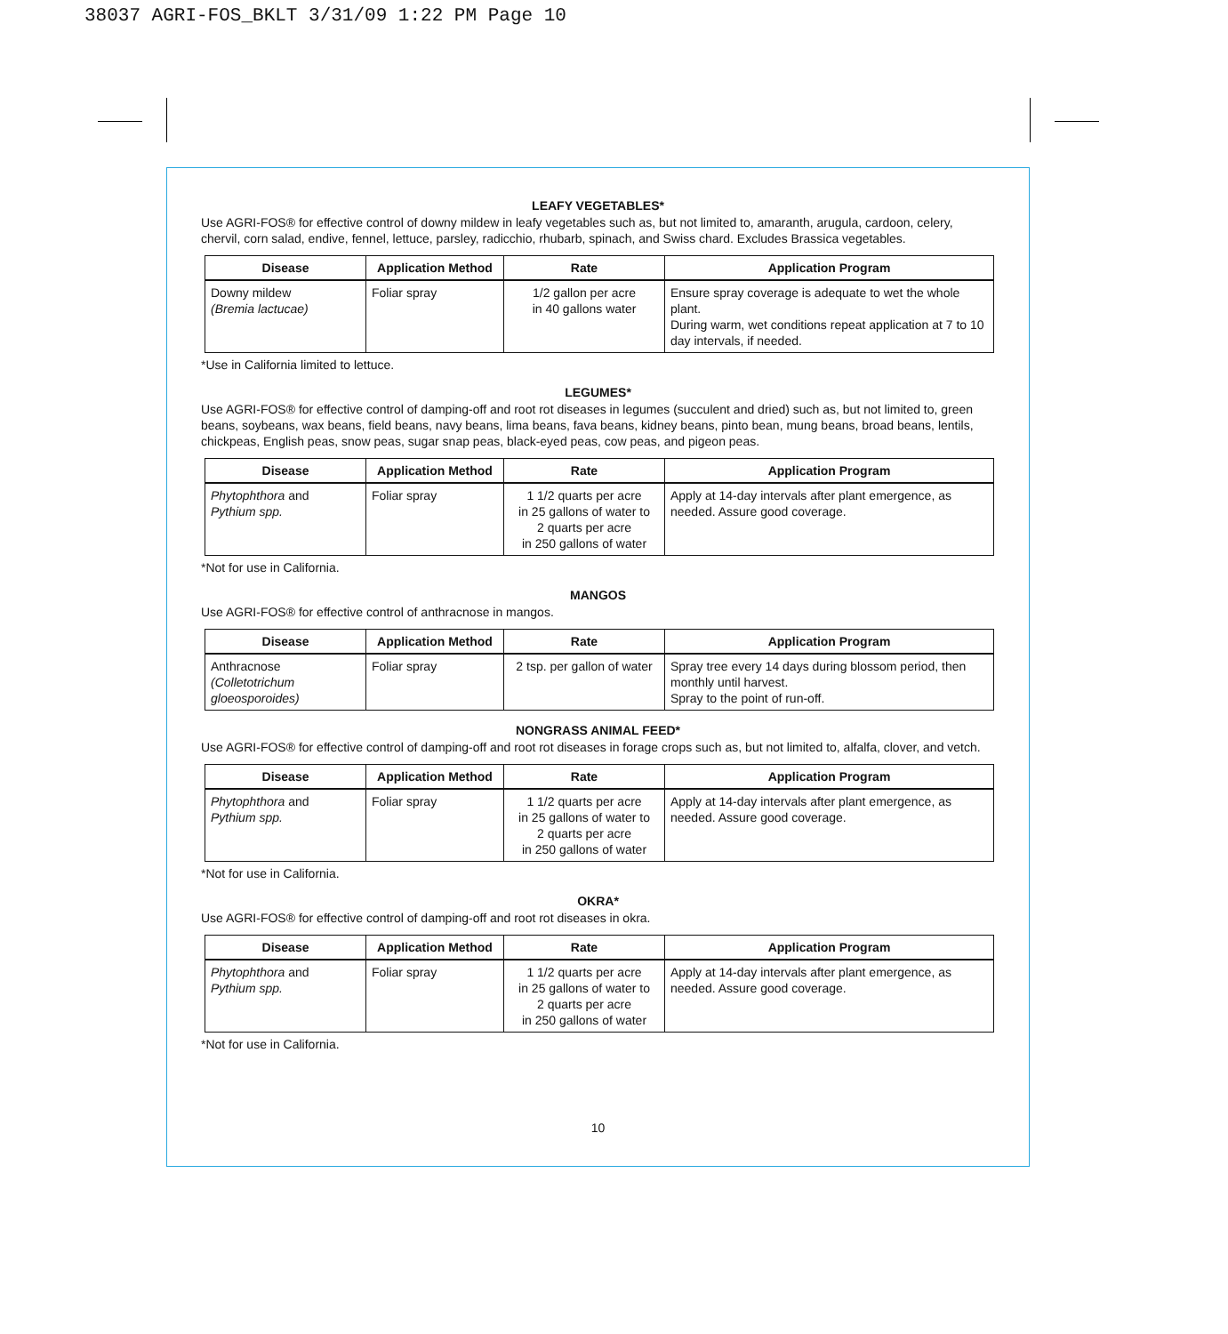38037 AGRI-FOS_BKLT 3/31/09 1:22 PM Page 10
LEAFY VEGETABLES*
Use AGRI-FOS® for effective control of downy mildew in leafy vegetables such as, but not limited to, amaranth, arugula, cardoon, celery, chervil, corn salad, endive, fennel, lettuce, parsley, radicchio, rhubarb, spinach, and Swiss chard. Excludes Brassica vegetables.
| Disease | Application Method | Rate | Application Program |
| --- | --- | --- | --- |
| Downy mildew (Bremia lactucae) | Foliar spray | 1/2 gallon per acre in 40 gallons water | Ensure spray coverage is adequate to wet the whole plant. During warm, wet conditions repeat application at 7 to 10 day intervals, if needed. |
*Use in California limited to lettuce.
LEGUMES*
Use AGRI-FOS® for effective control of damping-off and root rot diseases in legumes (succulent and dried) such as, but not limited to, green beans, soybeans, wax beans, field beans, navy beans, lima beans, fava beans, kidney beans, pinto bean, mung beans, broad beans, lentils, chickpeas, English peas, snow peas, sugar snap peas, black-eyed peas, cow peas, and pigeon peas.
| Disease | Application Method | Rate | Application Program |
| --- | --- | --- | --- |
| Phytophthora and Pythium spp. | Foliar spray | 1 1/2 quarts per acre in 25 gallons of water to 2 quarts per acre in 250 gallons of water | Apply at 14-day intervals after plant emergence, as needed. Assure good coverage. |
*Not for use in California.
MANGOS
Use AGRI-FOS® for effective control of anthracnose in mangos.
| Disease | Application Method | Rate | Application Program |
| --- | --- | --- | --- |
| Anthracnose (Colletotrichum gloeosporoides) | Foliar spray | 2 tsp. per gallon of water | Spray tree every 14 days during blossom period, then monthly until harvest. Spray to the point of run-off. |
NONGRASS ANIMAL FEED*
Use AGRI-FOS® for effective control of damping-off and root rot diseases in forage crops such as, but not limited to, alfalfa, clover, and vetch.
| Disease | Application Method | Rate | Application Program |
| --- | --- | --- | --- |
| Phytophthora and Pythium spp. | Foliar spray | 1 1/2 quarts per acre in 25 gallons of water to 2 quarts per acre in 250 gallons of water | Apply at 14-day intervals after plant emergence, as needed. Assure good coverage. |
*Not for use in California.
OKRA*
Use AGRI-FOS® for effective control of damping-off and root rot diseases in okra.
| Disease | Application Method | Rate | Application Program |
| --- | --- | --- | --- |
| Phytophthora and Pythium spp. | Foliar spray | 1 1/2 quarts per acre in 25 gallons of water to 2 quarts per acre in 250 gallons of water | Apply at 14-day intervals after plant emergence, as needed. Assure good coverage. |
*Not for use in California.
10